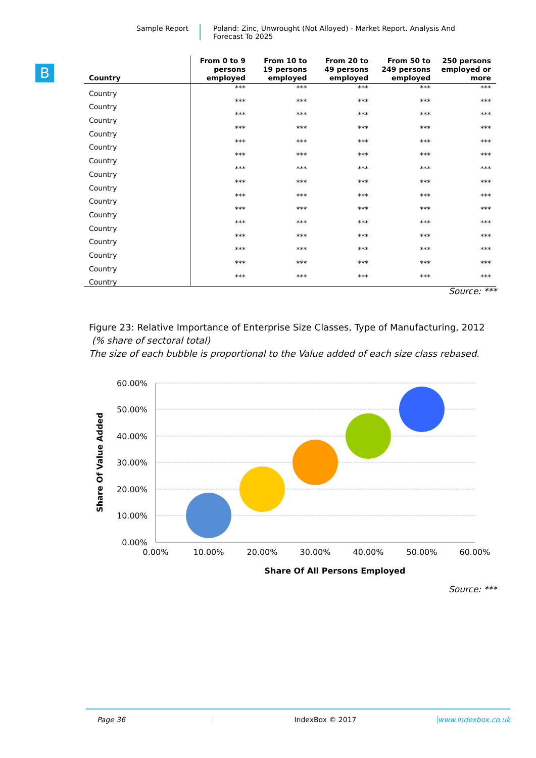Sample Report Poland: Zinc, Unwrought (Not Alloyed) - Market Report. Analysis And Forecast To 2025
B
| Country | From 0 to 9 persons employed | From 10 to 19 persons employed | From 20 to 49 persons employed | From 50 to 249 persons employed | 250 persons employed or more |
| --- | --- | --- | --- | --- | --- |
| Country | *** | *** | *** | *** | *** |
| Country | *** | *** | *** | *** | *** |
| Country | *** | *** | *** | *** | *** |
| Country | *** | *** | *** | *** | *** |
| Country | *** | *** | *** | *** | *** |
| Country | *** | *** | *** | *** | *** |
| Country | *** | *** | *** | *** | *** |
| Country | *** | *** | *** | *** | *** |
| Country | *** | *** | *** | *** | *** |
| Country | *** | *** | *** | *** | *** |
| Country | *** | *** | *** | *** | *** |
| Country | *** | *** | *** | *** | *** |
| Country | *** | *** | *** | *** | *** |
| Country | *** | *** | *** | *** | *** |
| Country | *** | *** | *** | *** | *** |
Source: ***
Figure 23: Relative Importance of Enterprise Size Classes, Type of Manufacturing, 2012
(% share of sectoral total)
The size of each bubble is proportional to the Value added of each size class rebased.
60.00%
50.00%
40.00%
30.00%
20.00%
10.00%
0.00%
0.00%
10.00%
20.00%
30.00%
40.00%
50.00%
60.00%
Share Of All Persons Employed
Share Of Value Added
Source: ***
Page 36 IndexBox © 2017 www.indexbox.co.uk